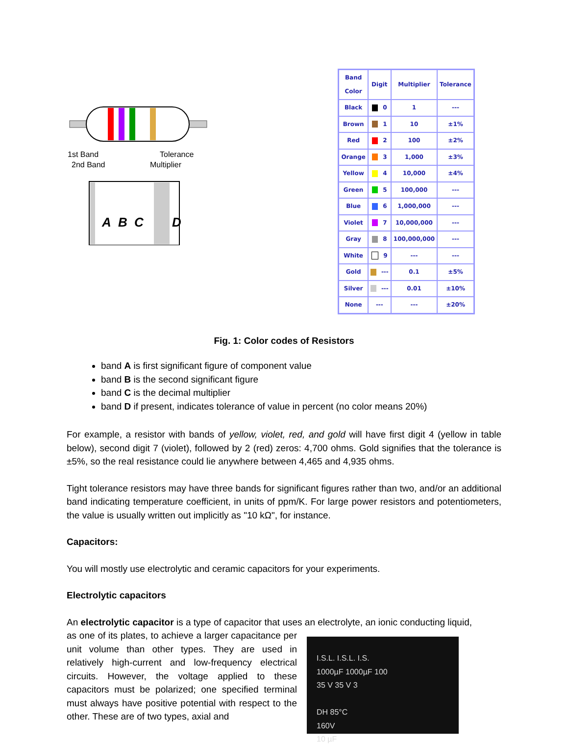1st Band
2nd Band
Tolerance
Multiplier
A
B
C
D
| Band Color | Digit | Multiplier | Tolerance |
| --- | --- | --- | --- |
| Black | 0 | 1 | --- |
| Brown | 1 | 10 | ±1% |
| Red | 2 | 100 | ±2% |
| Orange | 3 | 1,000 | ±3% |
| Yellow | 4 | 10,000 | ±4% |
| Green | 5 | 100,000 | --- |
| Blue | 6 | 1,000,000 | --- |
| Violet | 7 | 10,000,000 | --- |
| Gray | 8 | 100,000,000 | --- |
| White | 9 | --- | --- |
| Gold | --- | 0.1 | ±5% |
| Silver | --- | 0.01 | ±10% |
| None | --- | --- | ±20% |
Fig. 1: Color codes of Resistors
band A is first significant figure of component value
band B is the second significant figure
band C is the decimal multiplier
band D if present, indicates tolerance of value in percent (no color means 20%)
For example, a resistor with bands of yellow, violet, red, and gold will have first digit 4 (yellow in table below), second digit 7 (violet), followed by 2 (red) zeros: 4,700 ohms. Gold signifies that the tolerance is ±5%, so the real resistance could lie anywhere between 4,465 and 4,935 ohms.
Tight tolerance resistors may have three bands for significant figures rather than two, and/or an additional band indicating temperature coefficient, in units of ppm/K. For large power resistors and potentiometers, the value is usually written out implicitly as "10 kΩ", for instance.
Capacitors:
You will mostly use electrolytic and ceramic capacitors for your experiments.
Electrolytic capacitors
An electrolytic capacitor is a type of capacitor that uses an electrolyte, an ionic conducting liquid,
as one of its plates, to achieve a larger capacitance per unit volume than other types. They are used in relatively high-current and low-frequency electrical circuits. However, the voltage applied to these capacitors must be polarized; one specified terminal must always have positive potential with respect to the other. These are of two types, axial and
I.S.L. I.S.L. I.S.
1000µF 1000µF 100
35 V 35 V 3
DH 85°C
160V
10 µF